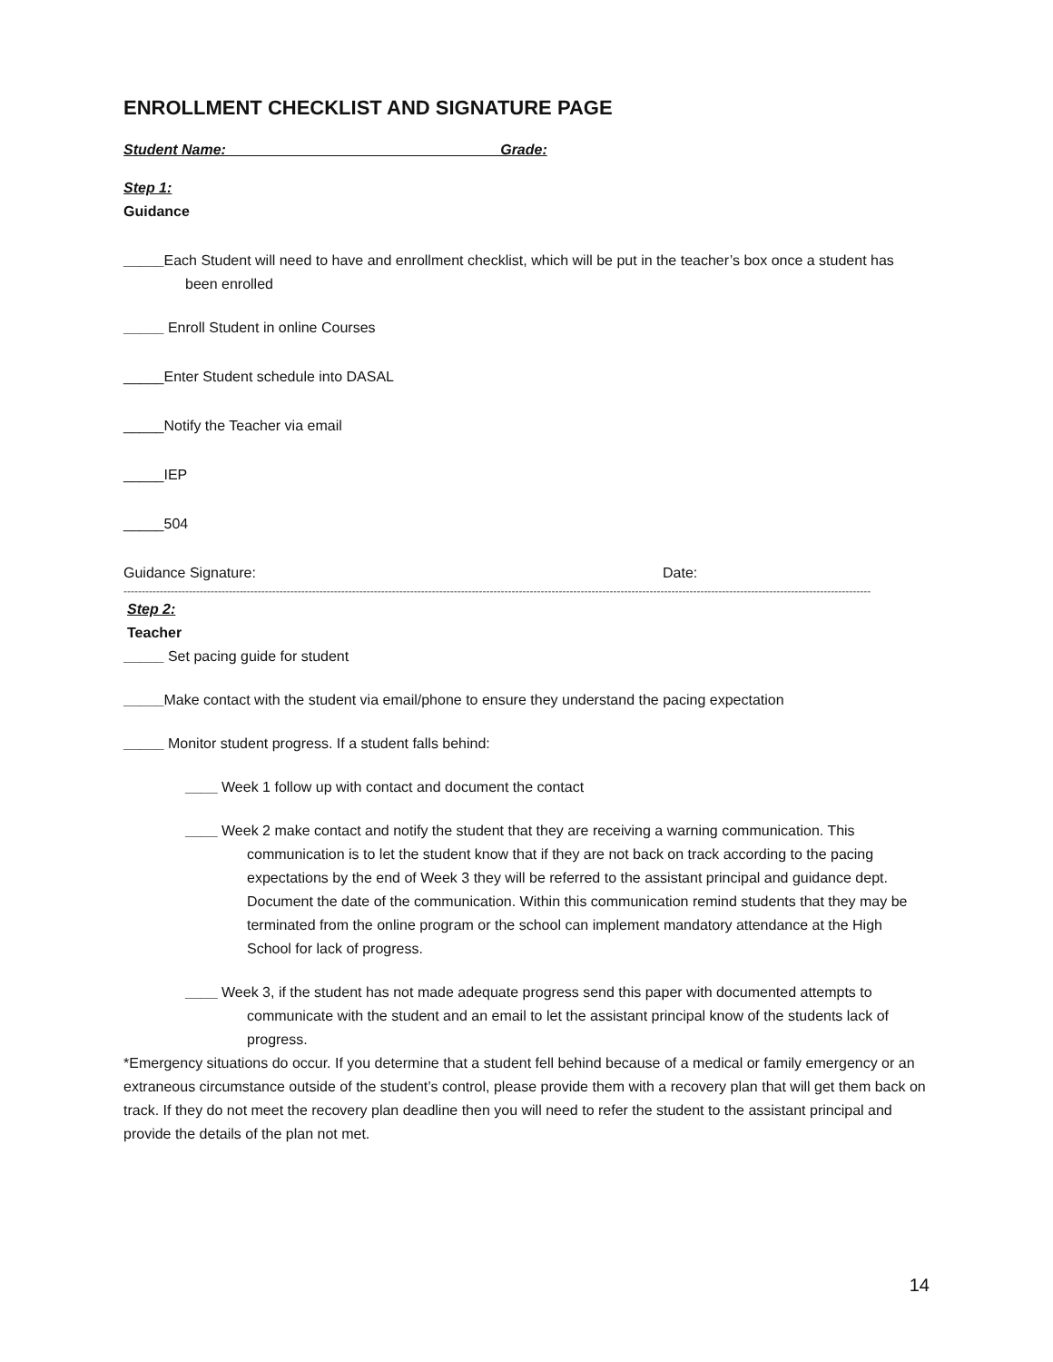ENROLLMENT CHECKLIST AND SIGNATURE PAGE
Student Name: Grade:
Step 1:
Guidance
_____Each Student will need to have and enrollment checklist, which will be put in the teacher’s box once a student has been enrolled
_____ Enroll Student in online Courses
_____Enter Student schedule into DASAL
_____Notify the Teacher via email
_____IEP
_____504
Guidance Signature: Date:
--------------------------------------------------------------------------------------------------------------------------------------------------------------------------------------------------------------
Step 2:
Teacher
_____ Set pacing guide for student
_____Make contact with the student via email/phone to ensure they understand the pacing expectation
_____ Monitor student progress. If a student falls behind:
____ Week 1 follow up with contact and document the contact
____ Week 2 make contact and notify the student that they are receiving a warning communication. This communication is to let the student know that if they are not back on track according to the pacing expectations by the end of Week 3 they will be referred to the assistant principal and guidance dept. Document the date of the communication. Within this communication remind students that they may be terminated from the online program or the school can implement mandatory attendance at the High School for lack of progress.
____ Week 3, if the student has not made adequate progress send this paper with documented attempts to communicate with the student and an email to let the assistant principal know of the students lack of progress.
*Emergency situations do occur. If you determine that a student fell behind because of a medical or family emergency or an extraneous circumstance outside of the student’s control, please provide them with a recovery plan that will get them back on track. If they do not meet the recovery plan deadline then you will need to refer the student to the assistant principal and provide the details of the plan not met.
14